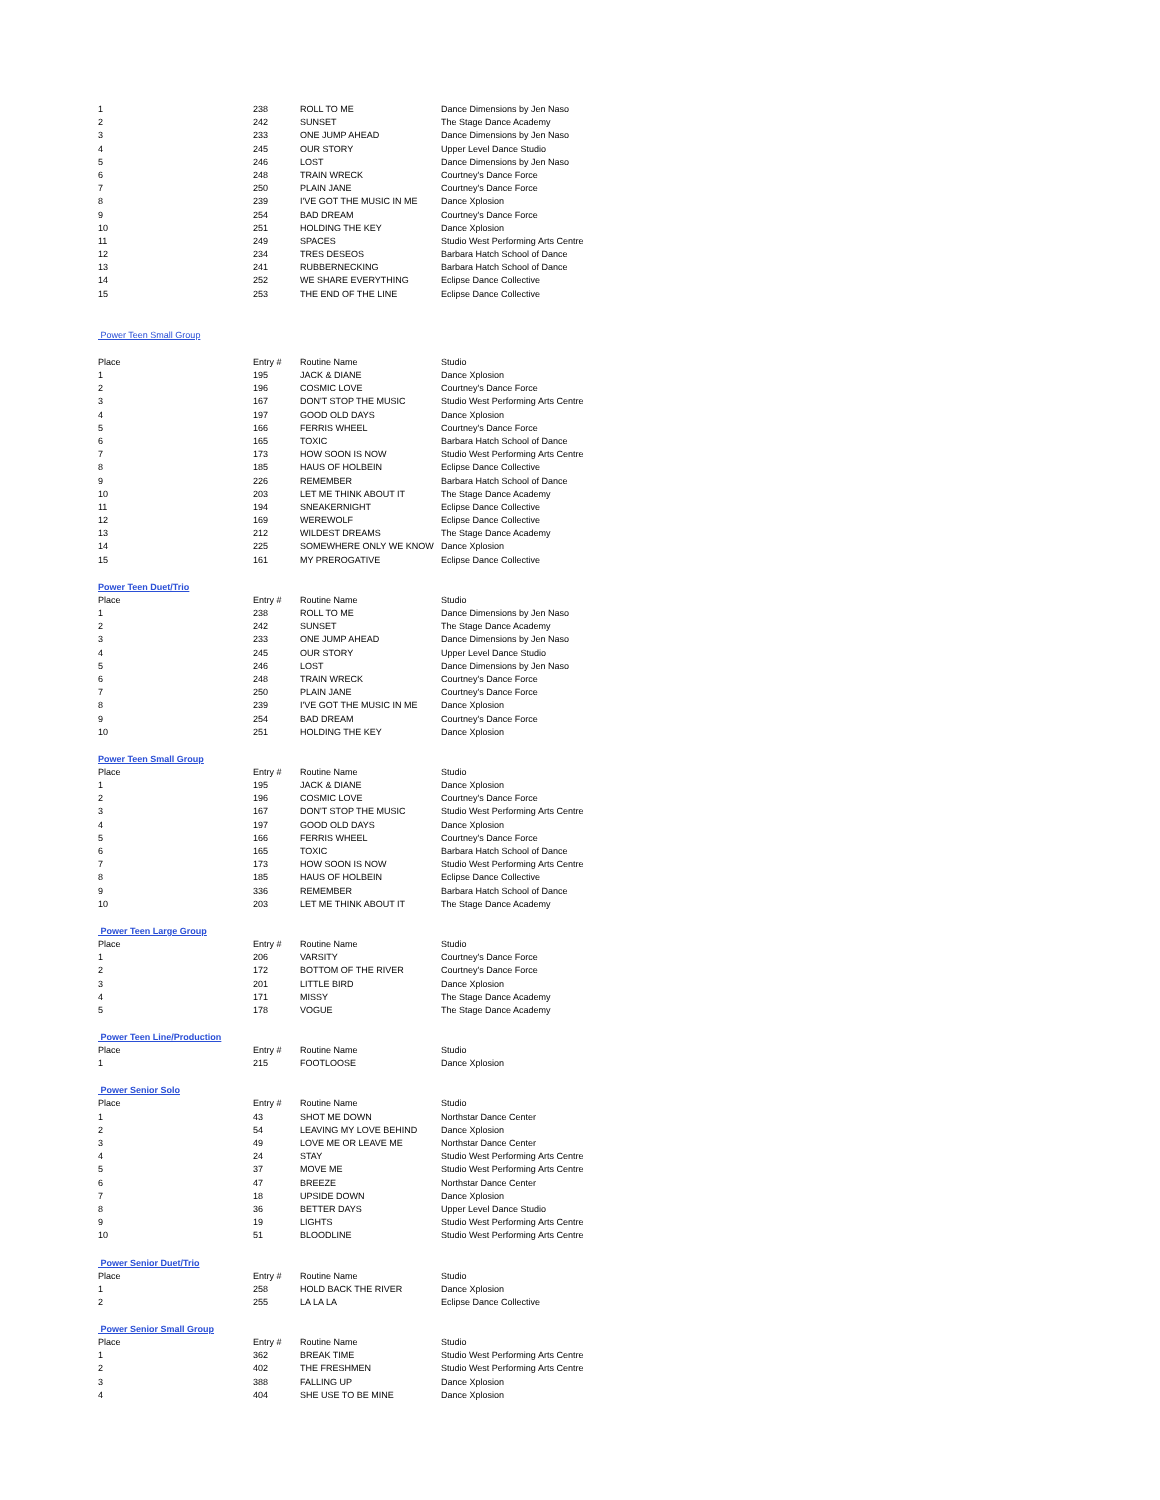| 1 | 238 | ROLL TO ME | Dance Dimensions by Jen Naso |
| 2 | 242 | SUNSET | The Stage Dance Academy |
| 3 | 233 | ONE JUMP AHEAD | Dance Dimensions by Jen Naso |
| 4 | 245 | OUR STORY | Upper Level Dance Studio |
| 5 | 246 | LOST | Dance Dimensions by Jen Naso |
| 6 | 248 | TRAIN WRECK | Courtney's Dance Force |
| 7 | 250 | PLAIN JANE | Courtney's Dance Force |
| 8 | 239 | I'VE GOT THE MUSIC IN ME | Dance Xplosion |
| 9 | 254 | BAD DREAM | Courtney's Dance Force |
| 10 | 251 | HOLDING THE KEY | Dance Xplosion |
| 11 | 249 | SPACES | Studio West Performing Arts Centre |
| 12 | 234 | TRES DESEOS | Barbara Hatch School of Dance |
| 13 | 241 | RUBBERNECKING | Barbara Hatch School of Dance |
| 14 | 252 | WE SHARE EVERYTHING | Eclipse Dance Collective |
| 15 | 253 | THE END OF THE LINE | Eclipse Dance Collective |
Power Teen Small Group
| Place | Entry # | Routine Name | Studio |
| --- | --- | --- | --- |
| 1 | 195 | JACK & DIANE | Dance Xplosion |
| 2 | 196 | COSMIC LOVE | Courtney's Dance Force |
| 3 | 167 | DON'T STOP THE MUSIC | Studio West Performing Arts Centre |
| 4 | 197 | GOOD OLD DAYS | Dance Xplosion |
| 5 | 166 | FERRIS WHEEL | Courtney's Dance Force |
| 6 | 165 | TOXIC | Barbara Hatch School of Dance |
| 7 | 173 | HOW SOON IS NOW | Studio West Performing Arts Centre |
| 8 | 185 | HAUS OF HOLBEIN | Eclipse Dance Collective |
| 9 | 226 | REMEMBER | Barbara Hatch School of Dance |
| 10 | 203 | LET ME THINK ABOUT IT | The Stage Dance Academy |
| 11 | 194 | SNEAKERNIGHT | Eclipse Dance Collective |
| 12 | 169 | WEREWOLF | Eclipse Dance Collective |
| 13 | 212 | WILDEST DREAMS | The Stage Dance Academy |
| 14 | 225 | SOMEWHERE ONLY WE KNOW | Dance Xplosion |
| 15 | 161 | MY PREROGATIVE | Eclipse Dance Collective |
Power Teen Duet/Trio
| Place | Entry # | Routine Name | Studio |
| --- | --- | --- | --- |
| 1 | 238 | ROLL TO ME | Dance Dimensions by Jen Naso |
| 2 | 242 | SUNSET | The Stage Dance Academy |
| 3 | 233 | ONE JUMP AHEAD | Dance Dimensions by Jen Naso |
| 4 | 245 | OUR STORY | Upper Level Dance Studio |
| 5 | 246 | LOST | Dance Dimensions by Jen Naso |
| 6 | 248 | TRAIN WRECK | Courtney's Dance Force |
| 7 | 250 | PLAIN JANE | Courtney's Dance Force |
| 8 | 239 | I'VE GOT THE MUSIC IN ME | Dance Xplosion |
| 9 | 254 | BAD DREAM | Courtney's Dance Force |
| 10 | 251 | HOLDING THE KEY | Dance Xplosion |
Power Teen Small Group
| Place | Entry # | Routine Name | Studio |
| --- | --- | --- | --- |
| 1 | 195 | JACK & DIANE | Dance Xplosion |
| 2 | 196 | COSMIC LOVE | Courtney's Dance Force |
| 3 | 167 | DON'T STOP THE MUSIC | Studio West Performing Arts Centre |
| 4 | 197 | GOOD OLD DAYS | Dance Xplosion |
| 5 | 166 | FERRIS WHEEL | Courtney's Dance Force |
| 6 | 165 | TOXIC | Barbara Hatch School of Dance |
| 7 | 173 | HOW SOON IS NOW | Studio West Performing Arts Centre |
| 8 | 185 | HAUS OF HOLBEIN | Eclipse Dance Collective |
| 9 | 336 | REMEMBER | Barbara Hatch School of Dance |
| 10 | 203 | LET ME THINK ABOUT IT | The Stage Dance Academy |
Power Teen Large Group
| Place | Entry # | Routine Name | Studio |
| --- | --- | --- | --- |
| 1 | 206 | VARSITY | Courtney's Dance Force |
| 2 | 172 | BOTTOM OF THE RIVER | Courtney's Dance Force |
| 3 | 201 | LITTLE BIRD | Dance Xplosion |
| 4 | 171 | MISSY | The Stage Dance Academy |
| 5 | 178 | VOGUE | The Stage Dance Academy |
Power Teen Line/Production
| Place | Entry # | Routine Name | Studio |
| --- | --- | --- | --- |
| 1 | 215 | FOOTLOOSE | Dance Xplosion |
Power Senior Solo
| Place | Entry # | Routine Name | Studio |
| --- | --- | --- | --- |
| 1 | 43 | SHOT ME DOWN | Northstar Dance Center |
| 2 | 54 | LEAVING MY LOVE BEHIND | Dance Xplosion |
| 3 | 49 | LOVE ME OR LEAVE ME | Northstar Dance Center |
| 4 | 24 | STAY | Studio West Performing Arts Centre |
| 5 | 37 | MOVE ME | Studio West Performing Arts Centre |
| 6 | 47 | BREEZE | Northstar Dance Center |
| 7 | 18 | UPSIDE DOWN | Dance Xplosion |
| 8 | 36 | BETTER DAYS | Upper Level Dance Studio |
| 9 | 19 | LIGHTS | Studio West Performing Arts Centre |
| 10 | 51 | BLOODLINE | Studio West Performing Arts Centre |
Power Senior Duet/Trio
| Place | Entry # | Routine Name | Studio |
| --- | --- | --- | --- |
| 1 | 258 | HOLD BACK THE RIVER | Dance Xplosion |
| 2 | 255 | LA LA LA | Eclipse Dance Collective |
Power Senior Small Group
| Place | Entry # | Routine Name | Studio |
| --- | --- | --- | --- |
| 1 | 362 | BREAK TIME | Studio West Performing Arts Centre |
| 2 | 402 | THE FRESHMEN | Studio West Performing Arts Centre |
| 3 | 388 | FALLING UP | Dance Xplosion |
| 4 | 404 | SHE USE TO BE MINE | Dance Xplosion |